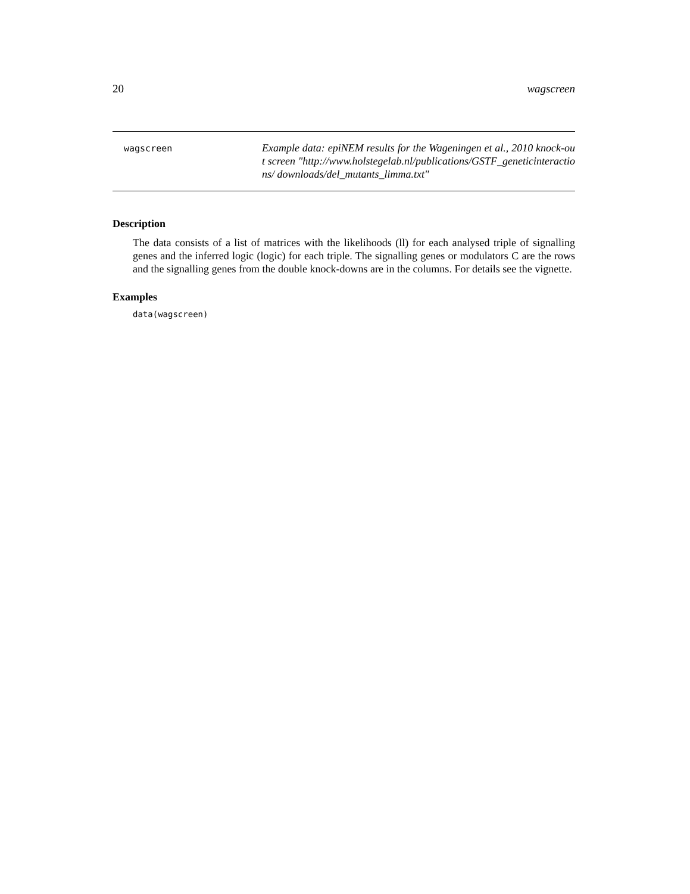20 wagscreen
wagscreen
Example data: epiNEM results for the Wageningen et al., 2010 knock-out screen "http://www.holstegelab.nl/publications/GSTF_geneticinteractions/ downloads/del_mutants_limma.txt"
Description
The data consists of a list of matrices with the likelihoods (ll) for each analysed triple of signalling genes and the inferred logic (logic) for each triple. The signalling genes or modulators C are the rows and the signalling genes from the double knock-downs are in the columns. For details see the vignette.
Examples
data(wagscreen)